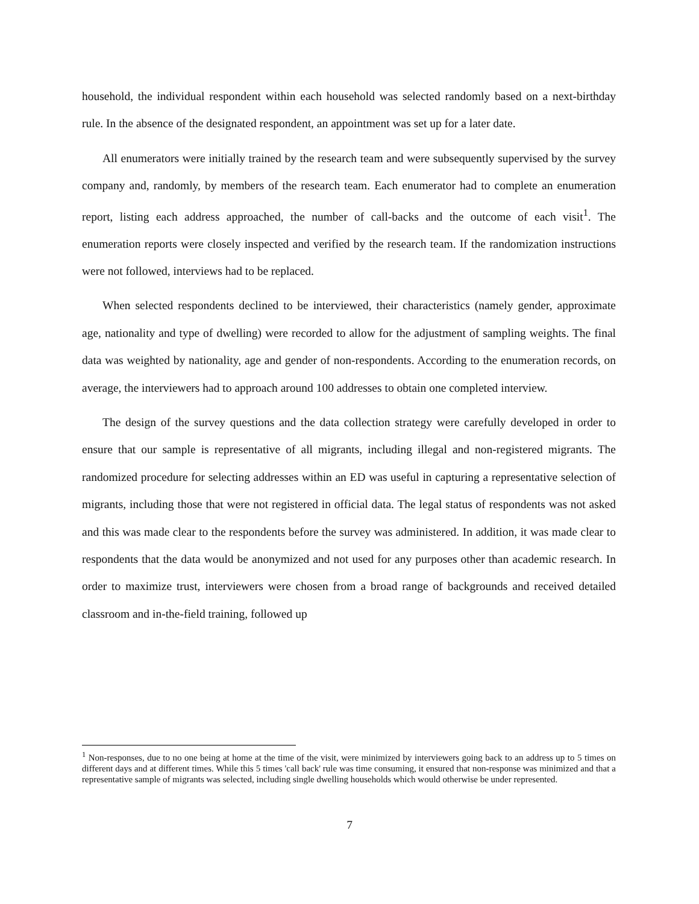household, the individual respondent within each household was selected randomly based on a next-birthday rule. In the absence of the designated respondent, an appointment was set up for a later date.
All enumerators were initially trained by the research team and were subsequently supervised by the survey company and, randomly, by members of the research team. Each enumerator had to complete an enumeration report, listing each address approached, the number of call-backs and the outcome of each visit<sup>1</sup>. The enumeration reports were closely inspected and verified by the research team. If the randomization instructions were not followed, interviews had to be replaced.
When selected respondents declined to be interviewed, their characteristics (namely gender, approximate age, nationality and type of dwelling) were recorded to allow for the adjustment of sampling weights. The final data was weighted by nationality, age and gender of non-respondents. According to the enumeration records, on average, the interviewers had to approach around 100 addresses to obtain one completed interview.
The design of the survey questions and the data collection strategy were carefully developed in order to ensure that our sample is representative of all migrants, including illegal and non-registered migrants. The randomized procedure for selecting addresses within an ED was useful in capturing a representative selection of migrants, including those that were not registered in official data. The legal status of respondents was not asked and this was made clear to the respondents before the survey was administered. In addition, it was made clear to respondents that the data would be anonymized and not used for any purposes other than academic research. In order to maximize trust, interviewers were chosen from a broad range of backgrounds and received detailed classroom and in-the-field training, followed up
<sup>1</sup> Non-responses, due to no one being at home at the time of the visit, were minimized by interviewers going back to an address up to 5 times on different days and at different times. While this 5 times 'call back' rule was time consuming, it ensured that non-response was minimized and that a representative sample of migrants was selected, including single dwelling households which would otherwise be under represented.
7